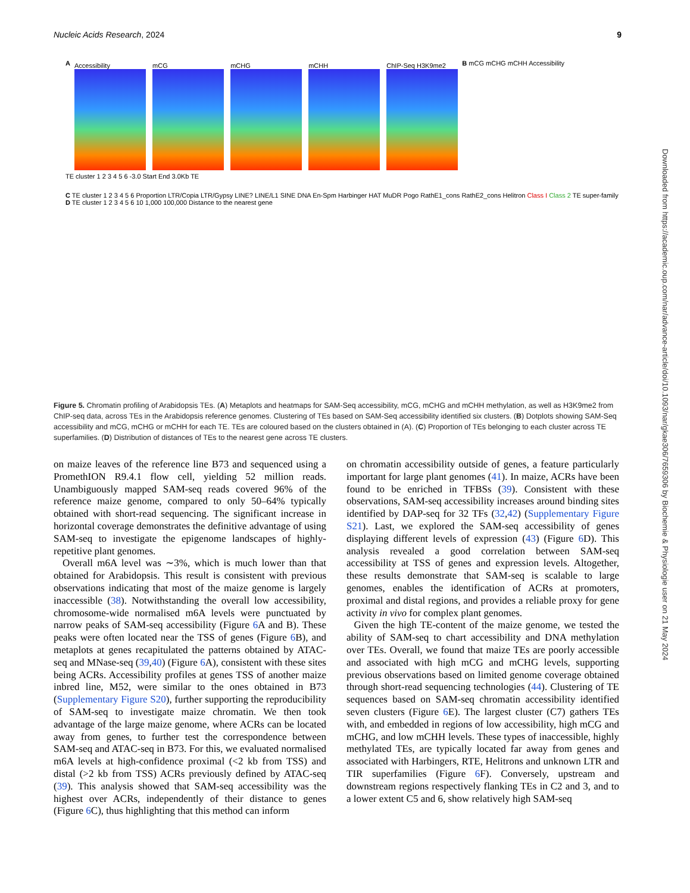Nucleic Acids Research, 2024 9
A
Accessibility mCG mCHG mCHH ChIP-Seq H3K9me2
B mCG mCHG mCHH Accessibility
TE cluster 1 2 3 4 5 6 -3.0 Start End 3.0Kb TE
C TE cluster 1 2 3 4 5 6 Proportion LTR/Copia LTR/Gypsy LINE? LINE/L1 SINE DNA En-Spm Harbinger HAT MuDR Pogo RathE1_cons RathE2_cons Helitron Class I Class 2 TE super-family
D TE cluster 1 2 3 4 5 6 10 1,000 100,000 Distance to the nearest gene
Figure 5. Chromatin profiling of Arabidopsis TEs. (A) Metaplots and heatmaps for SAM-Seq accessibility, mCG, mCHG and mCHH methylation, as well as H3K9me2 from ChIP-seq data, across TEs in the Arabidopsis reference genomes. Clustering of TEs based on SAM-Seq accessibility identified six clusters. (B) Dotplots showing SAM-Seq accessibility and mCG, mCHG or mCHH for each TE. TEs are coloured based on the clusters obtained in (A). (C) Proportion of TEs belonging to each cluster across TE superfamilies. (D) Distribution of distances of TEs to the nearest gene across TE clusters.
on maize leaves of the reference line B73 and sequenced using a PromethION R9.4.1 flow cell, yielding 52 million reads. Unambiguously mapped SAM-seq reads covered 96% of the reference maize genome, compared to only 50–64% typically obtained with short-read sequencing. The significant increase in horizontal coverage demonstrates the definitive advantage of using SAM-seq to investigate the epigenome landscapes of highly-repetitive plant genomes.
Overall m6A level was ∼3%, which is much lower than that obtained for Arabidopsis. This result is consistent with previous observations indicating that most of the maize genome is largely inaccessible (38). Notwithstanding the overall low accessibility, chromosome-wide normalised m6A levels were punctuated by narrow peaks of SAM-seq accessibility (Figure 6 A and B). These peaks were often located near the TSS of genes (Figure 6 B), and metaplots at genes recapitulated the patterns obtained by ATAC-seq and MNase-seq (39,40) (Figure 6 A), consistent with these sites being ACRs. Accessibility profiles at genes TSS of another maize inbred line, M52, were similar to the ones obtained in B73 (Supplementary Figure S20), further supporting the reproducibility of SAM-seq to investigate maize chromatin. We then took advantage of the large maize genome, where ACRs can be located away from genes, to further test the correspondence between SAM-seq and ATAC-seq in B73. For this, we evaluated normalised m6A levels at high-confidence proximal (<2 kb from TSS) and distal (>2 kb from TSS) ACRs previously defined by ATAC-seq (39). This analysis showed that SAM-seq accessibility was the highest over ACRs, independently of their distance to genes (Figure 6 C), thus highlighting that this method can inform
on chromatin accessibility outside of genes, a feature particularly important for large plant genomes (41). In maize, ACRs have been found to be enriched in TFBSs (39). Consistent with these observations, SAM-seq accessibility increases around binding sites identified by DAP-seq for 32 TFs (32,42) (Supplementary Figure S21). Last, we explored the SAM-seq accessibility of genes displaying different levels of expression (43) (Figure 6 D). This analysis revealed a good correlation between SAM-seq accessibility at TSS of genes and expression levels. Altogether, these results demonstrate that SAM-seq is scalable to large genomes, enables the identification of ACRs at promoters, proximal and distal regions, and provides a reliable proxy for gene activity in vivo for complex plant genomes.
Given the high TE-content of the maize genome, we tested the ability of SAM-seq to chart accessibility and DNA methylation over TEs. Overall, we found that maize TEs are poorly accessible and associated with high mCG and mCHG levels, supporting previous observations based on limited genome coverage obtained through short-read sequencing technologies (44). Clustering of TE sequences based on SAM-seq chromatin accessibility identified seven clusters (Figure 6 E). The largest cluster (C7) gathers TEs with, and embedded in regions of low accessibility, high mCG and mCHG, and low mCHH levels. These types of inaccessible, highly methylated TEs, are typically located far away from genes and associated with Harbingers, RTE, Helitrons and unknown LTR and TIR superfamilies (Figure 6 F). Conversely, upstream and downstream regions respectively flanking TEs in C2 and 3, and to a lower extent C5 and 6, show relatively high SAM-seq
Downloaded from https://academic.oup.com/nar/advance-article/doi/10.1093/nar/gkae306/7659306 by Biochemie & Physiologie user on 21 May 2024